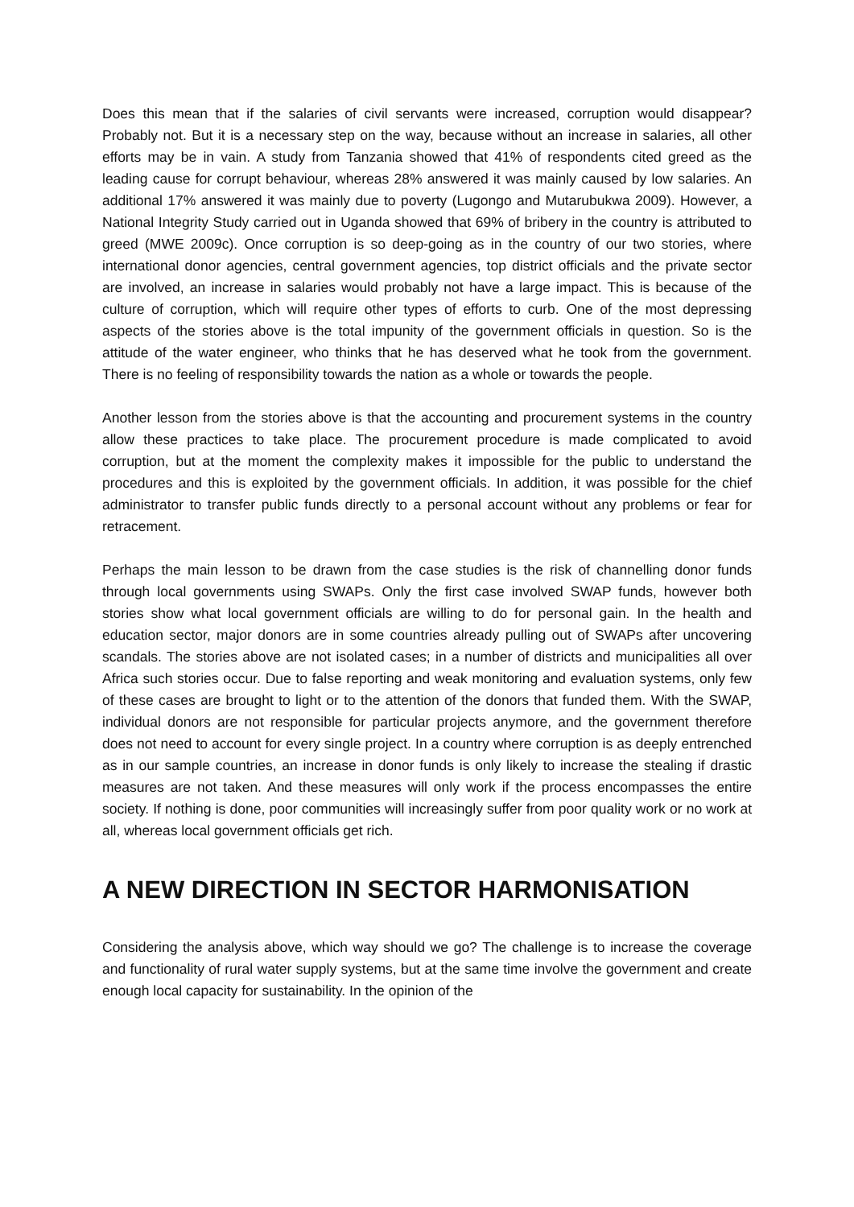Does this mean that if the salaries of civil servants were increased, corruption would disappear? Probably not. But it is a necessary step on the way, because without an increase in salaries, all other efforts may be in vain. A study from Tanzania showed that 41% of respondents cited greed as the leading cause for corrupt behaviour, whereas 28% answered it was mainly caused by low salaries. An additional 17% answered it was mainly due to poverty (Lugongo and Mutarubukwa 2009). However, a National Integrity Study carried out in Uganda showed that 69% of bribery in the country is attributed to greed (MWE 2009c). Once corruption is so deep-going as in the country of our two stories, where international donor agencies, central government agencies, top district officials and the private sector are involved, an increase in salaries would probably not have a large impact. This is because of the culture of corruption, which will require other types of efforts to curb. One of the most depressing aspects of the stories above is the total impunity of the government officials in question. So is the attitude of the water engineer, who thinks that he has deserved what he took from the government. There is no feeling of responsibility towards the nation as a whole or towards the people.
Another lesson from the stories above is that the accounting and procurement systems in the country allow these practices to take place. The procurement procedure is made complicated to avoid corruption, but at the moment the complexity makes it impossible for the public to understand the procedures and this is exploited by the government officials. In addition, it was possible for the chief administrator to transfer public funds directly to a personal account without any problems or fear for retracement.
Perhaps the main lesson to be drawn from the case studies is the risk of channelling donor funds through local governments using SWAPs. Only the first case involved SWAP funds, however both stories show what local government officials are willing to do for personal gain. In the health and education sector, major donors are in some countries already pulling out of SWAPs after uncovering scandals. The stories above are not isolated cases; in a number of districts and municipalities all over Africa such stories occur. Due to false reporting and weak monitoring and evaluation systems, only few of these cases are brought to light or to the attention of the donors that funded them. With the SWAP, individual donors are not responsible for particular projects anymore, and the government therefore does not need to account for every single project. In a country where corruption is as deeply entrenched as in our sample countries, an increase in donor funds is only likely to increase the stealing if drastic measures are not taken. And these measures will only work if the process encompasses the entire society. If nothing is done, poor communities will increasingly suffer from poor quality work or no work at all, whereas local government officials get rich.
A NEW DIRECTION IN SECTOR HARMONISATION
Considering the analysis above, which way should we go? The challenge is to increase the coverage and functionality of rural water supply systems, but at the same time involve the government and create enough local capacity for sustainability. In the opinion of the